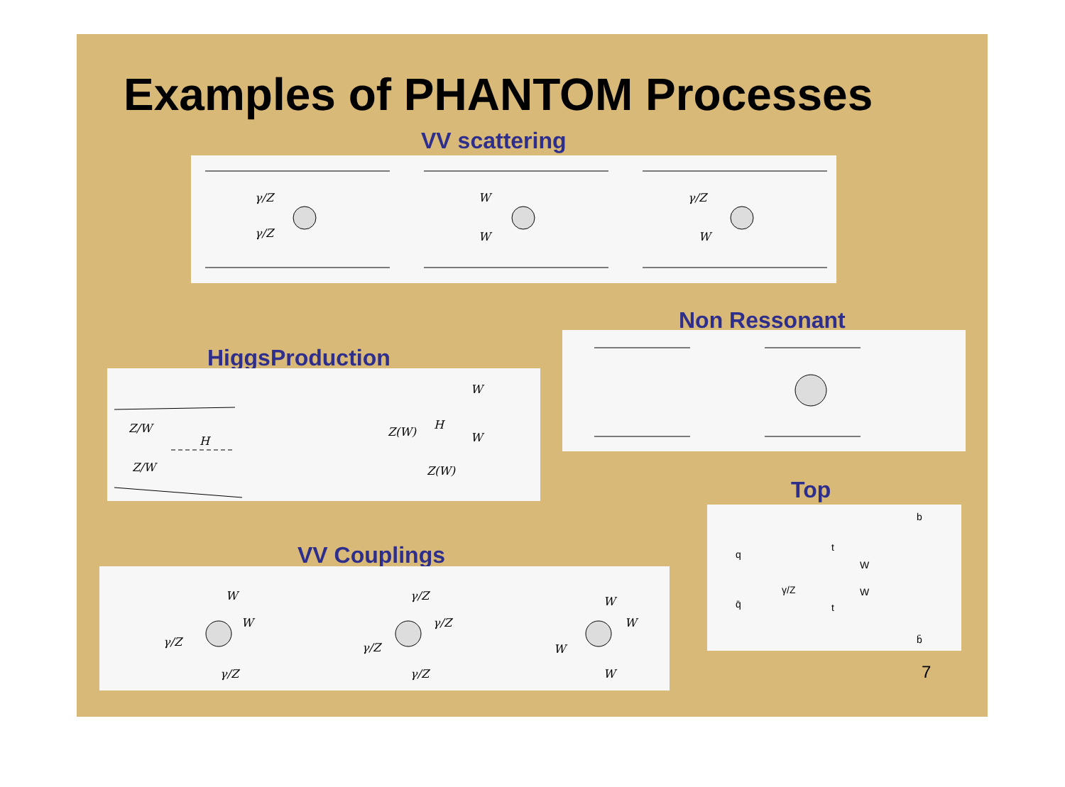Examples of PHANTOM Processes
VV scattering
γ/Z
γ/Z
W
W
γ/Z
W
Non Ressonant
HiggsProduction
Z/W
Z/W
H
Z(W)
H
W
W
Z(W)
Top
b
t
q
W
γ/Z
W
q̄
t
b̄
VV Couplings
W
W
γ/Z
γ/Z
γ/Z
γ/Z
γ/Z
γ/Z
W
W
W
W
7